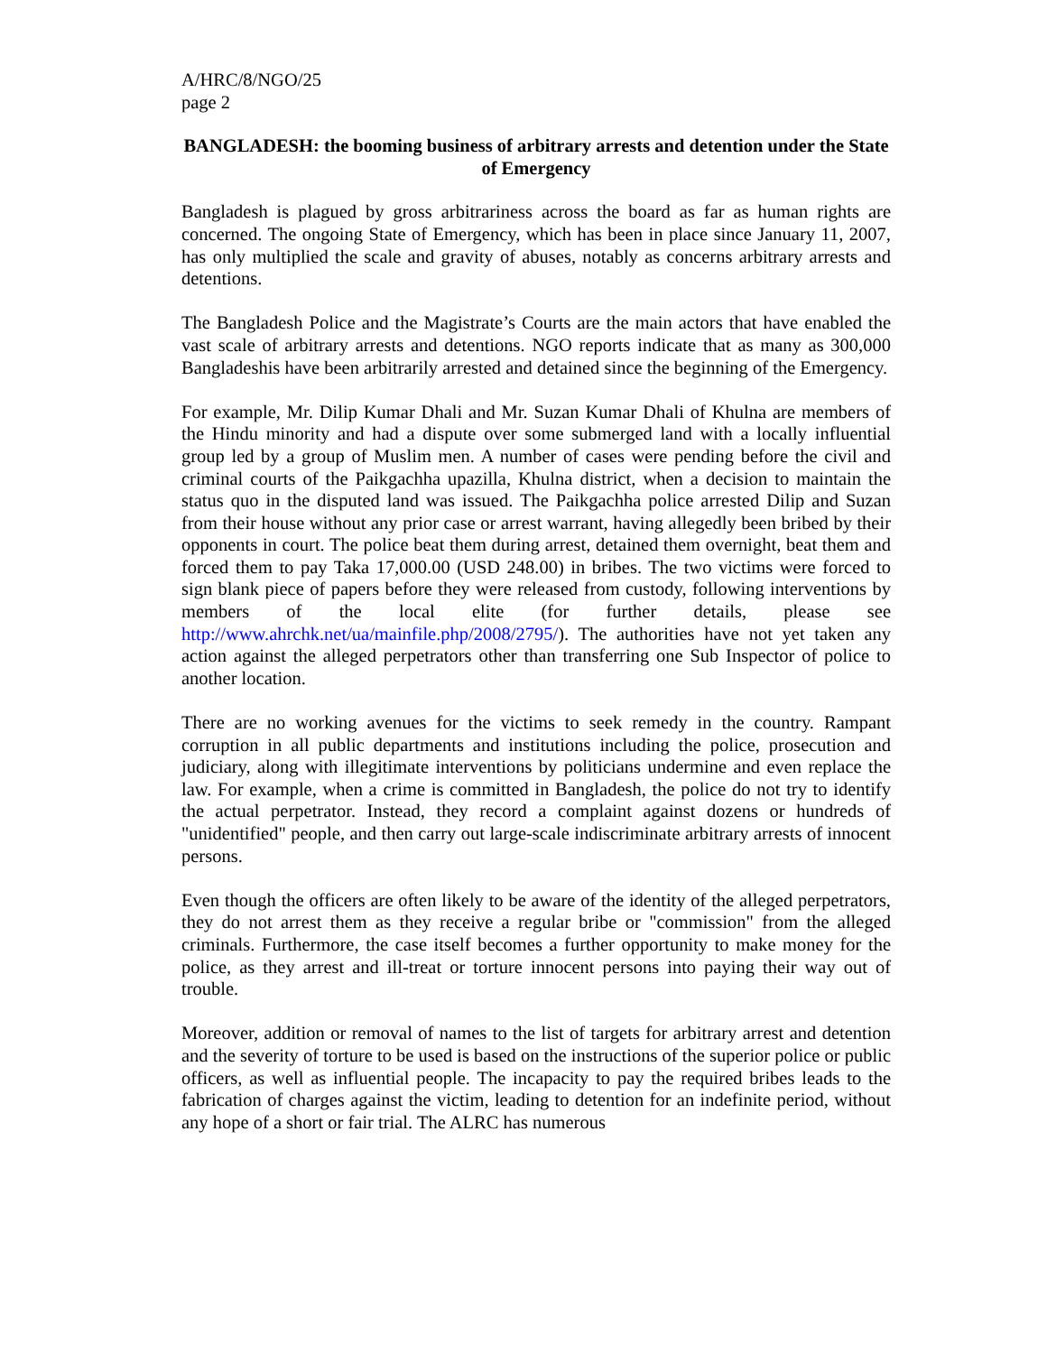A/HRC/8/NGO/25
page 2
BANGLADESH: the booming business of arbitrary arrests and detention under the State of Emergency
Bangladesh is plagued by gross arbitrariness across the board as far as human rights are concerned. The ongoing State of Emergency, which has been in place since January 11, 2007, has only multiplied the scale and gravity of abuses, notably as concerns arbitrary arrests and detentions.
The Bangladesh Police and the Magistrate’s Courts are the main actors that have enabled the vast scale of arbitrary arrests and detentions. NGO reports indicate that as many as 300,000 Bangladeshis have been arbitrarily arrested and detained since the beginning of the Emergency.
For example, Mr. Dilip Kumar Dhali and Mr. Suzan Kumar Dhali of Khulna are members of the Hindu minority and had a dispute over some submerged land with a locally influential group led by a group of Muslim men. A number of cases were pending before the civil and criminal courts of the Paikgachha upazilla, Khulna district, when a decision to maintain the status quo in the disputed land was issued. The Paikgachha police arrested Dilip and Suzan from their house without any prior case or arrest warrant, having allegedly been bribed by their opponents in court. The police beat them during arrest, detained them overnight, beat them and forced them to pay Taka 17,000.00 (USD 248.00) in bribes. The two victims were forced to sign blank piece of papers before they were released from custody, following interventions by members of the local elite (for further details, please see http://www.ahrchk.net/ua/mainfile.php/2008/2795/). The authorities have not yet taken any action against the alleged perpetrators other than transferring one Sub Inspector of police to another location.
There are no working avenues for the victims to seek remedy in the country. Rampant corruption in all public departments and institutions including the police, prosecution and judiciary, along with illegitimate interventions by politicians undermine and even replace the law. For example, when a crime is committed in Bangladesh, the police do not try to identify the actual perpetrator. Instead, they record a complaint against dozens or hundreds of "unidentified" people, and then carry out large-scale indiscriminate arbitrary arrests of innocent persons.
Even though the officers are often likely to be aware of the identity of the alleged perpetrators, they do not arrest them as they receive a regular bribe or "commission" from the alleged criminals. Furthermore, the case itself becomes a further opportunity to make money for the police, as they arrest and ill-treat or torture innocent persons into paying their way out of trouble.
Moreover, addition or removal of names to the list of targets for arbitrary arrest and detention and the severity of torture to be used is based on the instructions of the superior police or public officers, as well as influential people. The incapacity to pay the required bribes leads to the fabrication of charges against the victim, leading to detention for an indefinite period, without any hope of a short or fair trial. The ALRC has numerous